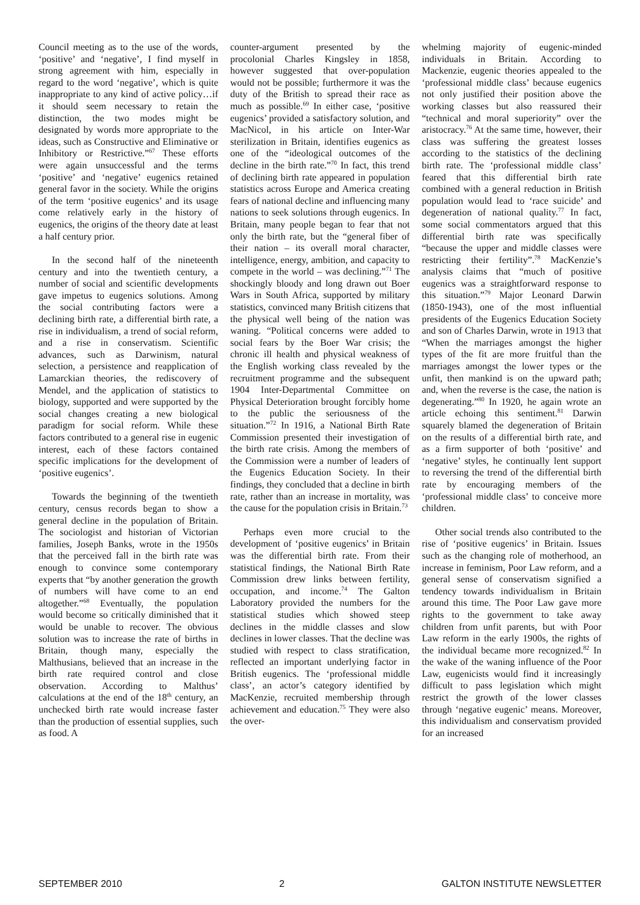Council meeting as to the use of the words, ‘positive’ and ‘negative’, I find myself in strong agreement with him, especially in regard to the word ‘negative’, which is quite inappropriate to any kind of active policy…if it should seem necessary to retain the distinction, the two modes might be designated by words more appropriate to the ideas, such as Constructive and Eliminative or Inhibitory or Restrictive.”<sup>67</sup> These efforts were again unsuccessful and the terms ‘positive’ and ‘negative’ eugenics retained general favor in the society. While the origins of the term ‘positive eugenics’ and its usage come relatively early in the history of eugenics, the origins of the theory date at least a half century prior.
In the second half of the nineteenth century and into the twentieth century, a number of social and scientific developments gave impetus to eugenics solutions. Among the social contributing factors were a declining birth rate, a differential birth rate, a rise in individualism, a trend of social reform, and a rise in conservatism. Scientific advances, such as Darwinism, natural selection, a persistence and reapplication of Lamarckian theories, the rediscovery of Mendel, and the application of statistics to biology, supported and were supported by the social changes creating a new biological paradigm for social reform. While these factors contributed to a general rise in eugenic interest, each of these factors contained specific implications for the development of ‘positive eugenics’.
Towards the beginning of the twentieth century, census records began to show a general decline in the population of Britain. The sociologist and historian of Victorian families, Joseph Banks, wrote in the 1950s that the perceived fall in the birth rate was enough to convince some contemporary experts that “by another generation the growth of numbers will have come to an end altogether.”<sup>68</sup> Eventually, the population would become so critically diminished that it would be unable to recover. The obvious solution was to increase the rate of births in Britain, though many, especially the Malthusians, believed that an increase in the birth rate required control and close observation. According to Malthus’ calculations at the end of the 18<sup>th</sup> century, an unchecked birth rate would increase faster than the production of essential supplies, such as food. A
counter-argument presented by the procolonial Charles Kingsley in 1858, however suggested that over-population would not be possible; furthermore it was the duty of the British to spread their race as much as possible.<sup>69</sup> In either case, ‘positive eugenics’ provided a satisfactory solution, and MacNicol, in his article on Inter-War sterilization in Britain, identifies eugenics as one of the “ideological outcomes of the decline in the birth rate.”<sup>70</sup> In fact, this trend of declining birth rate appeared in population statistics across Europe and America creating fears of national decline and influencing many nations to seek solutions through eugenics. In Britain, many people began to fear that not only the birth rate, but the “general fiber of their nation – its overall moral character, intelligence, energy, ambition, and capacity to compete in the world – was declining.”<sup>71</sup> The shockingly bloody and long drawn out Boer Wars in South Africa, supported by military statistics, convinced many British citizens that the physical well being of the nation was waning. “Political concerns were added to social fears by the Boer War crisis; the chronic ill health and physical weakness of the English working class revealed by the recruitment programme and the subsequent 1904 Inter-Departmental Committee on Physical Deterioration brought forcibly home to the public the seriousness of the situation.”<sup>72</sup> In 1916, a National Birth Rate Commission presented their investigation of the birth rate crisis. Among the members of the Commission were a number of leaders of the Eugenics Education Society. In their findings, they concluded that a decline in birth rate, rather than an increase in mortality, was the cause for the population crisis in Britain.<sup>73</sup>
Perhaps even more crucial to the development of ‘positive eugenics’ in Britain was the differential birth rate. From their statistical findings, the National Birth Rate Commission drew links between fertility, occupation, and income.<sup>74</sup> The Galton Laboratory provided the numbers for the statistical studies which showed steep declines in the middle classes and slow declines in lower classes. That the decline was studied with respect to class stratification, reflected an important underlying factor in British eugenics. The ‘professional middle class’, an actor’s category identified by MacKenzie, recruited membership through achievement and education.<sup>75</sup> They were also the over-
whelming majority of eugenic-minded individuals in Britain. According to Mackenzie, eugenic theories appealed to the ‘professional middle class’ because eugenics not only justified their position above the working classes but also reassured their “technical and moral superiority” over the aristocracy.<sup>76</sup> At the same time, however, their class was suffering the greatest losses according to the statistics of the declining birth rate. The ‘professional middle class’ feared that this differential birth rate combined with a general reduction in British population would lead to ‘race suicide’ and degeneration of national quality.<sup>77</sup> In fact, some social commentators argued that this differential birth rate was specifically “because the upper and middle classes were restricting their fertility”.<sup>78</sup> MacKenzie’s analysis claims that “much of positive eugenics was a straightforward response to this situation.”<sup>79</sup> Major Leonard Darwin (1850-1943), one of the most influential presidents of the Eugenics Education Society and son of Charles Darwin, wrote in 1913 that “When the marriages amongst the higher types of the fit are more fruitful than the marriages amongst the lower types or the unfit, then mankind is on the upward path; and, when the reverse is the case, the nation is degenerating.”<sup>80</sup> In 1920, he again wrote an article echoing this sentiment.<sup>81</sup> Darwin squarely blamed the degeneration of Britain on the results of a differential birth rate, and as a firm supporter of both ‘positive’ and ‘negative’ styles, he continually lent support to reversing the trend of the differential birth rate by encouraging members of the ‘professional middle class’ to conceive more children.
Other social trends also contributed to the rise of ‘positive eugenics’ in Britain. Issues such as the changing role of motherhood, an increase in feminism, Poor Law reform, and a general sense of conservatism signified a tendency towards individualism in Britain around this time. The Poor Law gave more rights to the government to take away children from unfit parents, but with Poor Law reform in the early 1900s, the rights of the individual became more recognized.<sup>82</sup> In the wake of the waning influence of the Poor Law, eugenicists would find it increasingly difficult to pass legislation which might restrict the growth of the lower classes through ‘negative eugenic’ means. Moreover, this individualism and conservatism provided for an increased
SEPTEMBER 2010 2 GALTON INSTITUTE NEWSLETTER